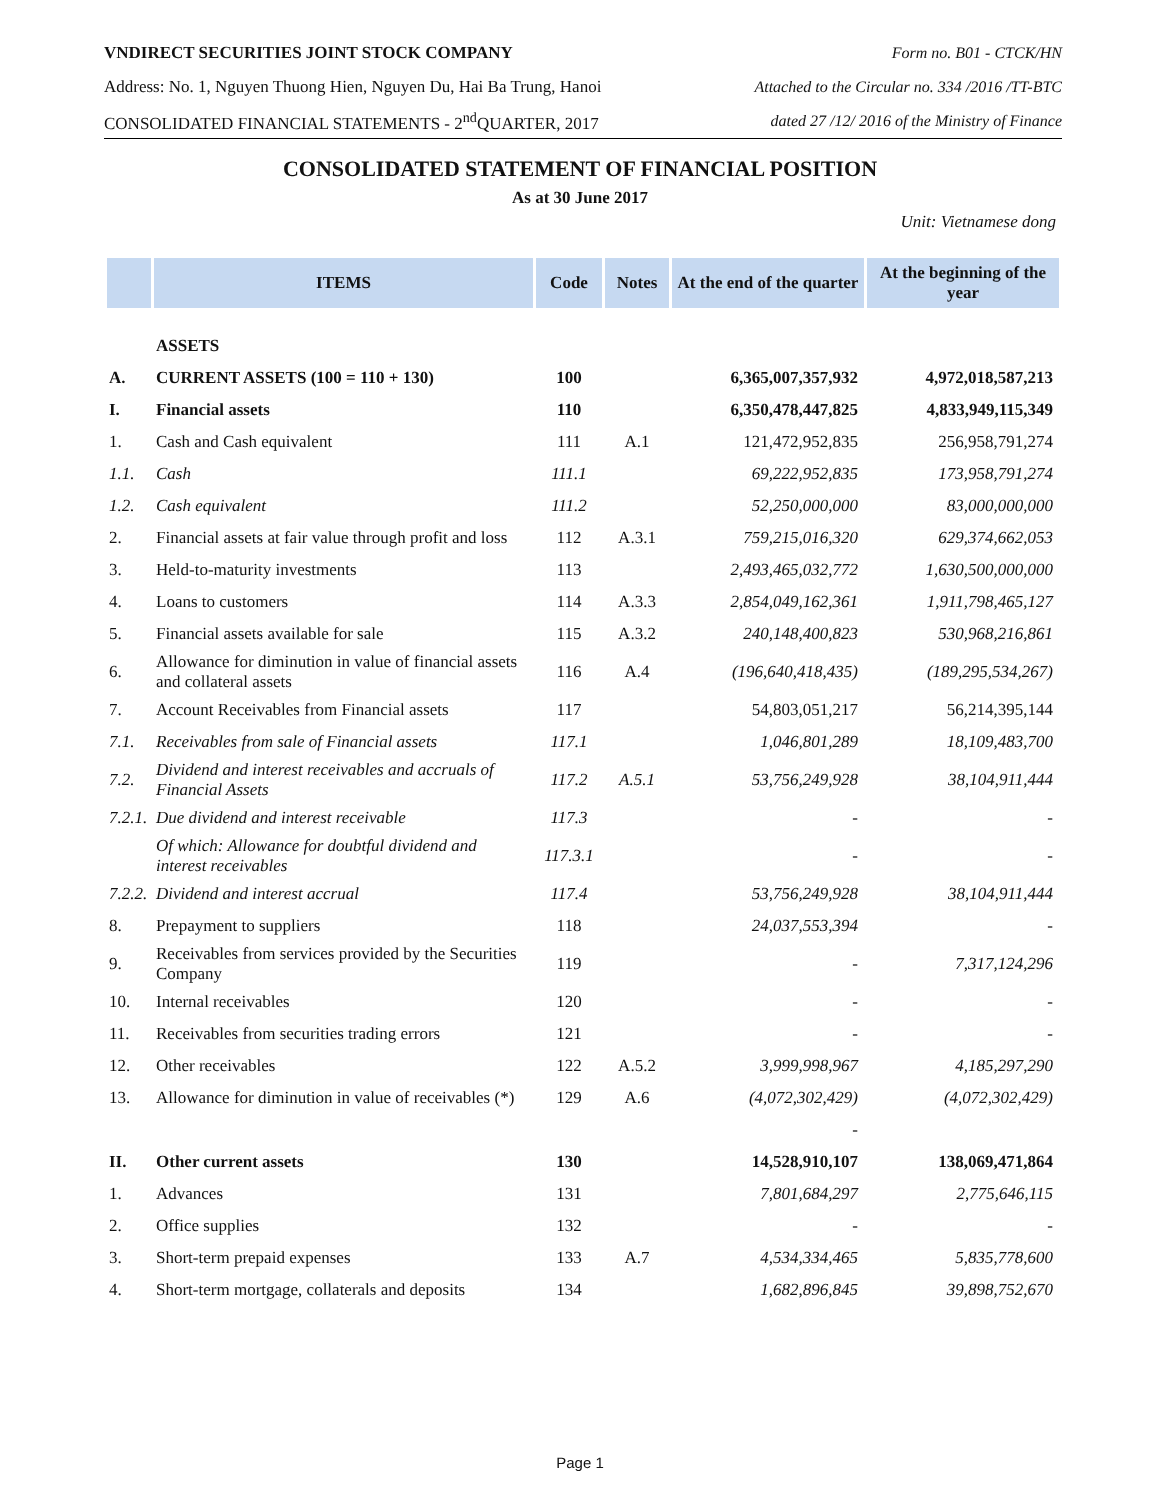VNDIRECT SECURITIES JOINT STOCK COMPANY Form no. B01 - CTCK/HN
Address: No. 1, Nguyen Thuong Hien, Nguyen Du, Hai Ba Trung, Hanoi Attached to the Circular no. 334 /2016 /TT-BTC
CONSOLIDATED FINANCIAL STATEMENTS - 2<sup>nd</sup>QUARTER, 2017 dated 27 /12/ 2016 of the Ministry of Finance
CONSOLIDATED STATEMENT OF FINANCIAL POSITION
As at 30 June 2017
Unit: Vietnamese dong
| | ITEMS | Code | Notes | At the end of the quarter | At the beginning of the year |
| --- | --- | --- | --- | --- | --- |
| | ASSETS | | | | |
| A. | CURRENT ASSETS (100 = 110 + 130) | 100 | | 6,365,007,357,932 | 4,972,018,587,213 |
| I. | Financial assets | 110 | | 6,350,478,447,825 | 4,833,949,115,349 |
| 1. | Cash and Cash equivalent | 111 | A.1 | 121,472,952,835 | 256,958,791,274 |
| 1.1. | Cash | 111.1 | | 69,222,952,835 | 173,958,791,274 |
| 1.2. | Cash equivalent | 111.2 | | 52,250,000,000 | 83,000,000,000 |
| 2. | Financial assets at fair value through profit and loss | 112 | A.3.1 | 759,215,016,320 | 629,374,662,053 |
| 3. | Held-to-maturity investments | 113 | | 2,493,465,032,772 | 1,630,500,000,000 |
| 4. | Loans to customers | 114 | A.3.3 | 2,854,049,162,361 | 1,911,798,465,127 |
| 5. | Financial assets available for sale | 115 | A.3.2 | 240,148,400,823 | 530,968,216,861 |
| 6. | Allowance for diminution in value of financial assets and collateral assets | 116 | A.4 | (196,640,418,435) | (189,295,534,267) |
| 7. | Account Receivables from Financial assets | 117 | | 54,803,051,217 | 56,214,395,144 |
| 7.1. | Receivables from sale of Financial assets | 117.1 | | 1,046,801,289 | 18,109,483,700 |
| 7.2. | Dividend and interest receivables and accruals of Financial Assets | 117.2 | A.5.1 | 53,756,249,928 | 38,104,911,444 |
| 7.2.1. | Due dividend and interest receivable | 117.3 | | - | - |
| | Of which: Allowance for doubtful dividend and interest receivables | 117.3.1 | | - | - |
| 7.2.2. | Dividend and interest accrual | 117.4 | | 53,756,249,928 | 38,104,911,444 |
| 8. | Prepayment to suppliers | 118 | | 24,037,553,394 | - |
| 9. | Receivables from services provided by the Securities Company | 119 | | - | 7,317,124,296 |
| 10. | Internal receivables | 120 | | - | - |
| 11. | Receivables from securities trading errors | 121 | | - | - |
| 12. | Other receivables | 122 | A.5.2 | 3,999,998,967 | 4,185,297,290 |
| 13. | Allowance for diminution in value of receivables (*) | 129 | A.6 | (4,072,302,429) | (4,072,302,429) |
| | | | | - | |
| II. | Other current assets | 130 | | 14,528,910,107 | 138,069,471,864 |
| 1. | Advances | 131 | | 7,801,684,297 | 2,775,646,115 |
| 2. | Office supplies | 132 | | - | - |
| 3. | Short-term prepaid expenses | 133 | A.7 | 4,534,334,465 | 5,835,778,600 |
| 4. | Short-term mortgage, collaterals and deposits | 134 | | 1,682,896,845 | 39,898,752,670 |
Page 1